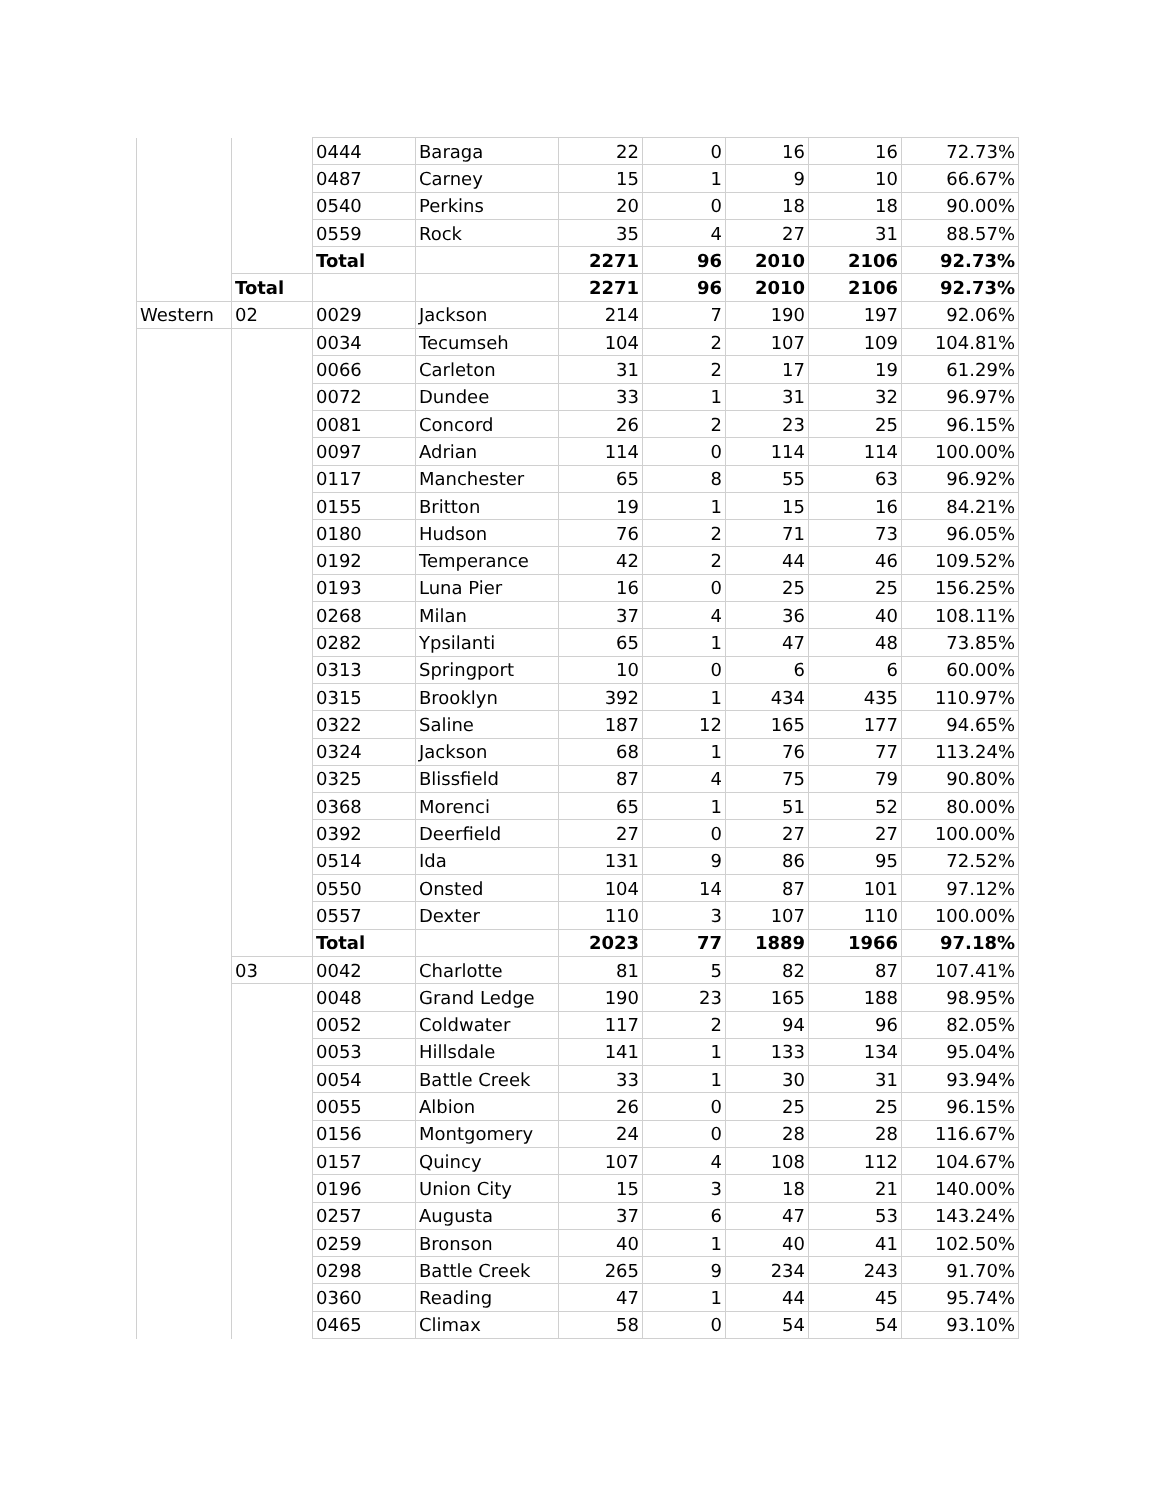| | | 0444 | Baraga | 22 | 0 | 16 | 16 | 72.73% |
| | | 0487 | Carney | 15 | 1 | 9 | 10 | 66.67% |
| | | 0540 | Perkins | 20 | 0 | 18 | 18 | 90.00% |
| | | 0559 | Rock | 35 | 4 | 27 | 31 | 88.57% |
| | | Total | | 2271 | 96 | 2010 | 2106 | 92.73% |
| | Total | | | 2271 | 96 | 2010 | 2106 | 92.73% |
| Western | 02 | 0029 | Jackson | 214 | 7 | 190 | 197 | 92.06% |
| | | 0034 | Tecumseh | 104 | 2 | 107 | 109 | 104.81% |
| | | 0066 | Carleton | 31 | 2 | 17 | 19 | 61.29% |
| | | 0072 | Dundee | 33 | 1 | 31 | 32 | 96.97% |
| | | 0081 | Concord | 26 | 2 | 23 | 25 | 96.15% |
| | | 0097 | Adrian | 114 | 0 | 114 | 114 | 100.00% |
| | | 0117 | Manchester | 65 | 8 | 55 | 63 | 96.92% |
| | | 0155 | Britton | 19 | 1 | 15 | 16 | 84.21% |
| | | 0180 | Hudson | 76 | 2 | 71 | 73 | 96.05% |
| | | 0192 | Temperance | 42 | 2 | 44 | 46 | 109.52% |
| | | 0193 | Luna Pier | 16 | 0 | 25 | 25 | 156.25% |
| | | 0268 | Milan | 37 | 4 | 36 | 40 | 108.11% |
| | | 0282 | Ypsilanti | 65 | 1 | 47 | 48 | 73.85% |
| | | 0313 | Springport | 10 | 0 | 6 | 6 | 60.00% |
| | | 0315 | Brooklyn | 392 | 1 | 434 | 435 | 110.97% |
| | | 0322 | Saline | 187 | 12 | 165 | 177 | 94.65% |
| | | 0324 | Jackson | 68 | 1 | 76 | 77 | 113.24% |
| | | 0325 | Blissfield | 87 | 4 | 75 | 79 | 90.80% |
| | | 0368 | Morenci | 65 | 1 | 51 | 52 | 80.00% |
| | | 0392 | Deerfield | 27 | 0 | 27 | 27 | 100.00% |
| | | 0514 | Ida | 131 | 9 | 86 | 95 | 72.52% |
| | | 0550 | Onsted | 104 | 14 | 87 | 101 | 97.12% |
| | | 0557 | Dexter | 110 | 3 | 107 | 110 | 100.00% |
| | | Total | | 2023 | 77 | 1889 | 1966 | 97.18% |
| | 03 | 0042 | Charlotte | 81 | 5 | 82 | 87 | 107.41% |
| | | 0048 | Grand Ledge | 190 | 23 | 165 | 188 | 98.95% |
| | | 0052 | Coldwater | 117 | 2 | 94 | 96 | 82.05% |
| | | 0053 | Hillsdale | 141 | 1 | 133 | 134 | 95.04% |
| | | 0054 | Battle Creek | 33 | 1 | 30 | 31 | 93.94% |
| | | 0055 | Albion | 26 | 0 | 25 | 25 | 96.15% |
| | | 0156 | Montgomery | 24 | 0 | 28 | 28 | 116.67% |
| | | 0157 | Quincy | 107 | 4 | 108 | 112 | 104.67% |
| | | 0196 | Union City | 15 | 3 | 18 | 21 | 140.00% |
| | | 0257 | Augusta | 37 | 6 | 47 | 53 | 143.24% |
| | | 0259 | Bronson | 40 | 1 | 40 | 41 | 102.50% |
| | | 0298 | Battle Creek | 265 | 9 | 234 | 243 | 91.70% |
| | | 0360 | Reading | 47 | 1 | 44 | 45 | 95.74% |
| | | 0465 | Climax | 58 | 0 | 54 | 54 | 93.10% |